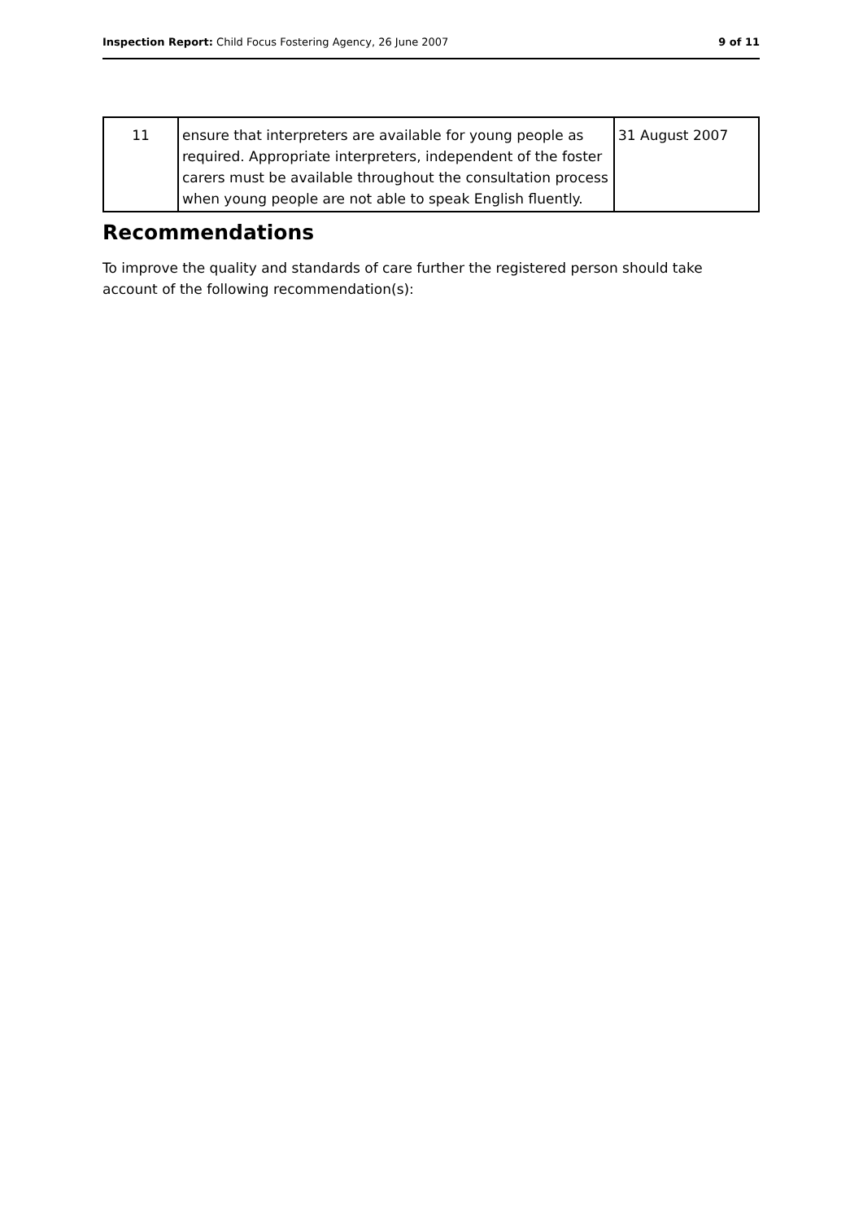Inspection Report: Child Focus Fostering Agency, 26 June 2007 9 of 11
| 11 | ensure that interpreters are available for young people as required. Appropriate interpreters, independent of the foster carers must be available throughout the consultation process when young people are not able to speak English fluently. | 31 August 2007 |
Recommendations
To improve the quality and standards of care further the registered person should take account of the following recommendation(s):